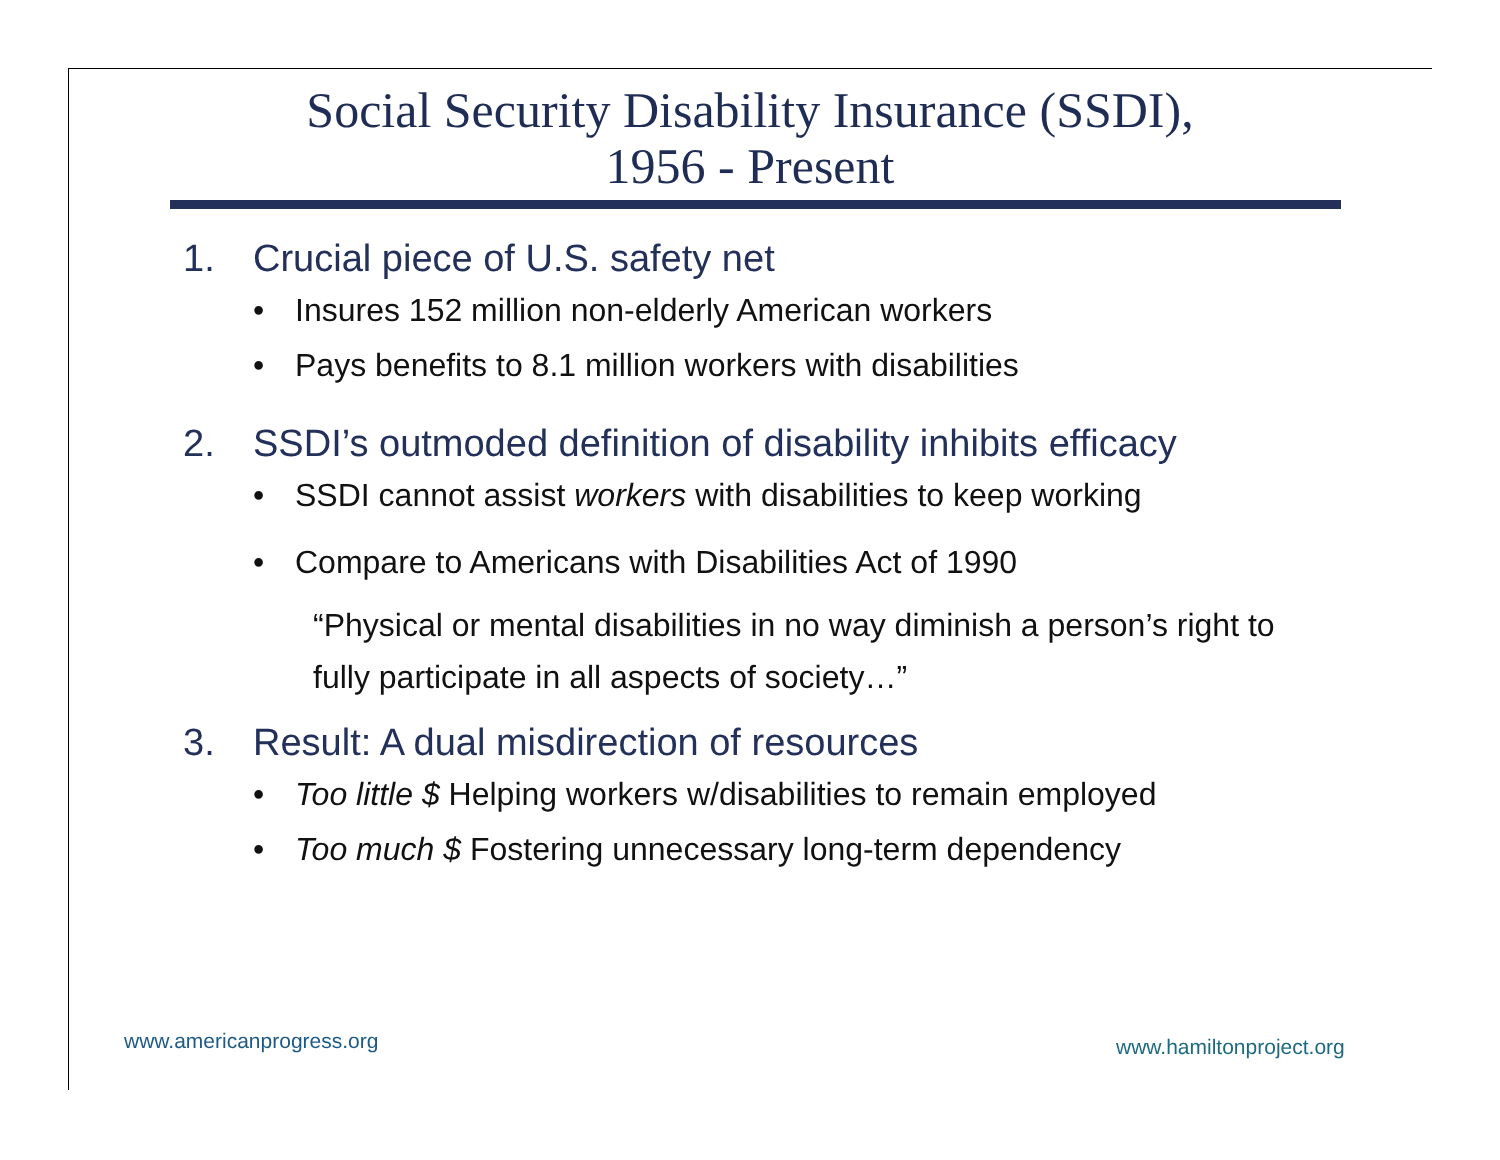Social Security Disability Insurance (SSDI),
1956 - Present
1. Crucial piece of U.S. safety net
• Insures 152 million non-elderly American workers
• Pays benefits to 8.1 million workers with disabilities
2. SSDI’s outmoded definition of disability inhibits efficacy
• SSDI cannot assist workers with disabilities to keep working
• Compare to Americans with Disabilities Act of 1990
“Physical or mental disabilities in no way diminish a person’s right to fully participate in all aspects of society…”
3. Result: A dual misdirection of resources
• Too little $ Helping workers w/disabilities to remain employed
• Too much $ Fostering unnecessary long-term dependency
www.americanprogress.org www.hamiltonproject.org